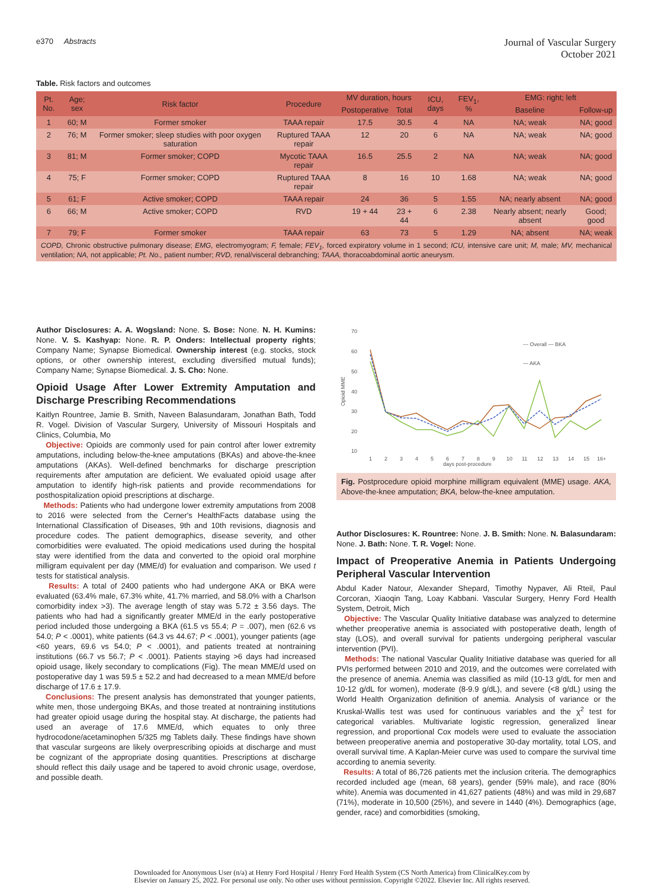e370 Abstracts
Journal of Vascular Surgery
October 2021
Table. Risk factors and outcomes
| Pt. No. | Age; sex | Risk factor | Procedure | MV duration, hours | | ICU, days | FEV<sub>1</sub>, % | EMG: right; left | |
| --- | --- | --- | --- | --- | --- | --- | --- | --- | --- |
| | | | | Postoperative | Total | | | Baseline | Follow-up |
| 1 | 60; M | Former smoker | TAAA repair | 17.5 | 30.5 | 4 | NA | NA; weak | NA; good |
| 2 | 76; M | Former smoker; sleep studies with poor oxygen saturation | Ruptured TAAA repair | 12 | 20 | 6 | NA | NA; weak | NA; good |
| 3 | 81; M | Former smoker; COPD | Mycotic TAAA repair | 16.5 | 25.5 | 2 | NA | NA; weak | NA; good |
| 4 | 75; F | Former smoker; COPD | Ruptured TAAA repair | 8 | 16 | 10 | 1.68 | NA; weak | NA; good |
| 5 | 61; F | Active smoker; COPD | TAAA repair | 24 | 36 | 5 | 1.55 | NA; nearly absent | NA; good |
| 6 | 66; M | Active smoker; COPD | RVD | 19 + 44 | 23 + 44 | 6 | 2.38 | Nearly absent; nearly absent | Good; good |
| 7 | 79; F | Former smoker | TAAA repair | 63 | 73 | 5 | 1.29 | NA; absent | NA; weak |
COPD, Chronic obstructive pulmonary disease; EMG, electromyogram; F, female; FEV<sub>1</sub>, forced expiratory volume in 1 second; ICU, intensive care unit; M, male; MV, mechanical ventilation; NA, not applicable; Pt. No., patient number; RVD, renal/visceral debranching; TAAA, thoracoabdominal aortic aneurysm.
Author Disclosures: A. A. Wogsland: None. S. Bose: None. N. H. Kumins: None. V. S. Kashyap: None. R. P. Onders: Intellectual property rights; Company Name; Synapse Biomedical. Ownership interest (e.g. stocks, stock options, or other ownership interest, excluding diversified mutual funds); Company Name; Synapse Biomedical. J. S. Cho: None.
Opioid Usage After Lower Extremity Amputation and Discharge Prescribing Recommendations
Kaitlyn Rountree, Jamie B. Smith, Naveen Balasundaram, Jonathan Bath, Todd R. Vogel. Division of Vascular Surgery, University of Missouri Hospitals and Clinics, Columbia, Mo
Objective: Opioids are commonly used for pain control after lower extremity amputations, including below-the-knee amputations (BKAs) and above-the-knee amputations (AKAs). Well-defined benchmarks for discharge prescription requirements after amputation are deficient. We evaluated opioid usage after amputation to identify high-risk patients and provide recommendations for posthospitalization opioid prescriptions at discharge.
Methods: Patients who had undergone lower extremity amputations from 2008 to 2016 were selected from the Cerner's HealthFacts database using the International Classification of Diseases, 9th and 10th revisions, diagnosis and procedure codes. The patient demographics, disease severity, and other comorbidities were evaluated. The opioid medications used during the hospital stay were identified from the data and converted to the opioid oral morphine milligram equivalent per day (MME/d) for evaluation and comparison. We used t tests for statistical analysis.
Results: A total of 2400 patients who had undergone AKA or BKA were evaluated (63.4% male, 67.3% white, 41.7% married, and 58.0% with a Charlson comorbidity index >3). The average length of stay was 5.72 ± 3.56 days. The patients who had had a significantly greater MME/d in the early postoperative period included those undergoing a BKA (61.5 vs 55.4; P = .007), men (62.6 vs 54.0; P < .0001), white patients (64.3 vs 44.67; P < .0001), younger patients (age <60 years, 69.6 vs 54.0; P < .0001), and patients treated at nontraining institutions (66.7 vs 56.7; P < .0001). Patients staying >6 days had increased opioid usage, likely secondary to complications (Fig). The mean MME/d used on postoperative day 1 was 59.5 ± 52.2 and had decreased to a mean MME/d before discharge of 17.6 ± 17.9.
Conclusions: The present analysis has demonstrated that younger patients, white men, those undergoing BKAs, and those treated at nontraining institutions had greater opioid usage during the hospital stay. At discharge, the patients had used an average of 17.6 MME/d, which equates to only three hydrocodone/acetaminophen 5/325 mg Tablets daily. These findings have shown that vascular surgeons are likely overprescribing opioids at discharge and must be cognizant of the appropriate dosing quantities. Prescriptions at discharge should reflect this daily usage and be tapered to avoid chronic usage, overdose, and possible death.
70
60
50
40
30
20
10
Opioid MME
1
2
3
4
5
6
7
8
9
10
11
12
13
14
15
16+
days post-procedure
--- Overall — BKA
— AKA
Fig. Postprocedure opioid morphine milligram equivalent (MME) usage. AKA, Above-the-knee amputation; BKA, below-the-knee amputation.
Author Disclosures: K. Rountree: None. J. B. Smith: None. N. Balasundaram: None. J. Bath: None. T. R. Vogel: None.
Impact of Preoperative Anemia in Patients Undergoing Peripheral Vascular Intervention
Abdul Kader Natour, Alexander Shepard, Timothy Nypaver, Ali Rteil, Paul Corcoran, Xiaoqin Tang, Loay Kabbani. Vascular Surgery, Henry Ford Health System, Detroit, Mich
Objective: The Vascular Quality Initiative database was analyzed to determine whether preoperative anemia is associated with postoperative death, length of stay (LOS), and overall survival for patients undergoing peripheral vascular intervention (PVI).
Methods: The national Vascular Quality Initiative database was queried for all PVIs performed between 2010 and 2019, and the outcomes were correlated with the presence of anemia. Anemia was classified as mild (10-13 g/dL for men and 10-12 g/dL for women), moderate (8-9.9 g/dL), and severe (<8 g/dL) using the World Health Organization definition of anemia. Analysis of variance or the Kruskal-Wallis test was used for continuous variables and the χ<sup>2</sup> test for categorical variables. Multivariate logistic regression, generalized linear regression, and proportional Cox models were used to evaluate the association between preoperative anemia and postoperative 30-day mortality, total LOS, and overall survival time. A Kaplan-Meier curve was used to compare the survival time according to anemia severity.
Results: A total of 86,726 patients met the inclusion criteria. The demographics recorded included age (mean, 68 years), gender (59% male), and race (80% white). Anemia was documented in 41,627 patients (48%) and was mild in 29,687 (71%), moderate in 10,500 (25%), and severe in 1440 (4%). Demographics (age, gender, race) and comorbidities (smoking,
Downloaded for Anonymous User (n/a) at Henry Ford Hospital / Henry Ford Health System (CS North America) from ClinicalKey.com by
Elsevier on January 25, 2022. For personal use only. No other uses without permission. Copyright ©2022. Elsevier Inc. All rights reserved.